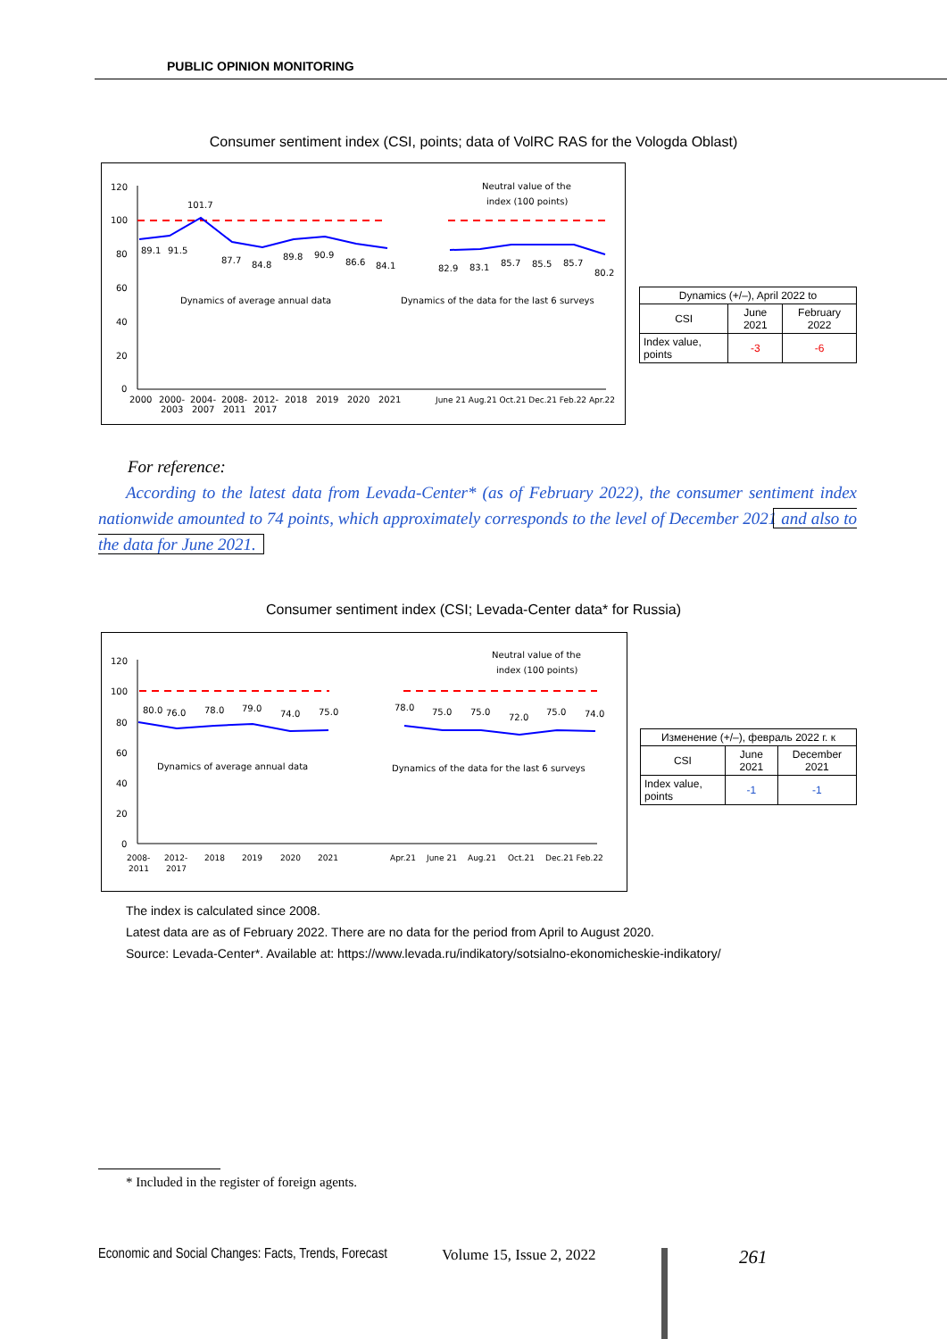PUBLIC OPINION MONITORING
Consumer sentiment index (CSI, points; data of VolRC RAS for the Vologda Oblast)
120
100
80
60
40
20
0
89.1
91.5
101.7
87.7
84.8
89.8
90.9
86.6
84.1
82.9
83.1
85.7
85.5
85.7
80.2
Neutral value of the
index (100 points)
Dynamics of average annual data
Dynamics of the data for the last 6 surveys
2000
2000-
2003
2004-
2007
2008-
2011
2012-
2017
2018
2019
2020
2021
June 21 Aug.21 Oct.21 Dec.21 Feb.22 Apr.22
| Dynamics (+/–), April 2022 to | | |
| --- | --- | --- |
| CSI | June 2021 | February 2022 |
| Index value, points | -3 | -6 |
For reference:
According to the latest data from Levada-Center* (as of February 2022), the consumer sentiment index nationwide amounted to 74 points, which approximately corresponds to the level of December 2021 and also to the data for June 2021.
Consumer sentiment index (CSI; Levada-Center data* for Russia)
120
100
80
60
40
20
0
80.0
76.0
78.0
79.0
74.0
75.0
78.0
75.0
75.0
72.0
75.0
74.0
Neutral value of the
index (100 points)
Dynamics of average annual data
Dynamics of the data for the last 6 surveys
2008-
2011
2012-
2017
2018
2019
2020
2021
Apr.21
June 21
Aug.21
Oct.21
Dec.21 Feb.22
| Изменение (+/–), февраль 2022 г. к | | |
| --- | --- | --- |
| CSI | June 2021 | December 2021 |
| Index value, points | -1 | -1 |
The index is calculated since 2008.
Latest data are as of February 2022. There are no data for the period from April to August 2020.
Source: Levada-Center*. Available at: https://www.levada.ru/indikatory/sotsialno-ekonomicheskie-indikatory/
* Included in the register of foreign agents.
Economic and Social Changes: Facts, Trends, Forecast
Volume 15, Issue 2, 2022 261